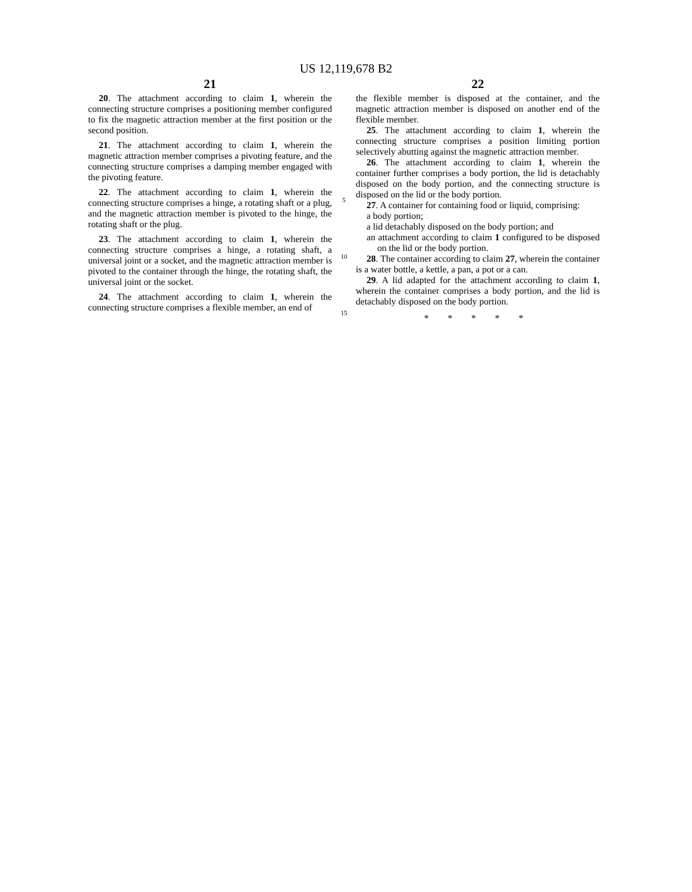US 12,119,678 B2
21
20. The attachment according to claim 1, wherein the connecting structure comprises a positioning member configured to fix the magnetic attraction member at the first position or the second position.
21. The attachment according to claim 1, wherein the magnetic attraction member comprises a pivoting feature, and the connecting structure comprises a damping member engaged with the pivoting feature.
22. The attachment according to claim 1, wherein the connecting structure comprises a hinge, a rotating shaft or a plug, and the magnetic attraction member is pivoted to the hinge, the rotating shaft or the plug.
23. The attachment according to claim 1, wherein the connecting structure comprises a hinge, a rotating shaft, a universal joint or a socket, and the magnetic attraction member is pivoted to the container through the hinge, the rotating shaft, the universal joint or the socket.
24. The attachment according to claim 1, wherein the connecting structure comprises a flexible member, an end of
5
10
15
22
the flexible member is disposed at the container, and the magnetic attraction member is disposed on another end of the flexible member.
25. The attachment according to claim 1, wherein the connecting structure comprises a position limiting portion selectively abutting against the magnetic attraction member.
26. The attachment according to claim 1, wherein the container further comprises a body portion, the lid is detachably disposed on the body portion, and the connecting structure is disposed on the lid or the body portion.
27. A container for containing food or liquid, comprising:
a body portion;
a lid detachably disposed on the body portion; and
an attachment according to claim 1 configured to be disposed on the lid or the body portion.
28. The container according to claim 27, wherein the container is a water bottle, a kettle, a pan, a pot or a can.
29. A lid adapted for the attachment according to claim 1, wherein the container comprises a body portion, and the lid is detachably disposed on the body portion.
* * * * *